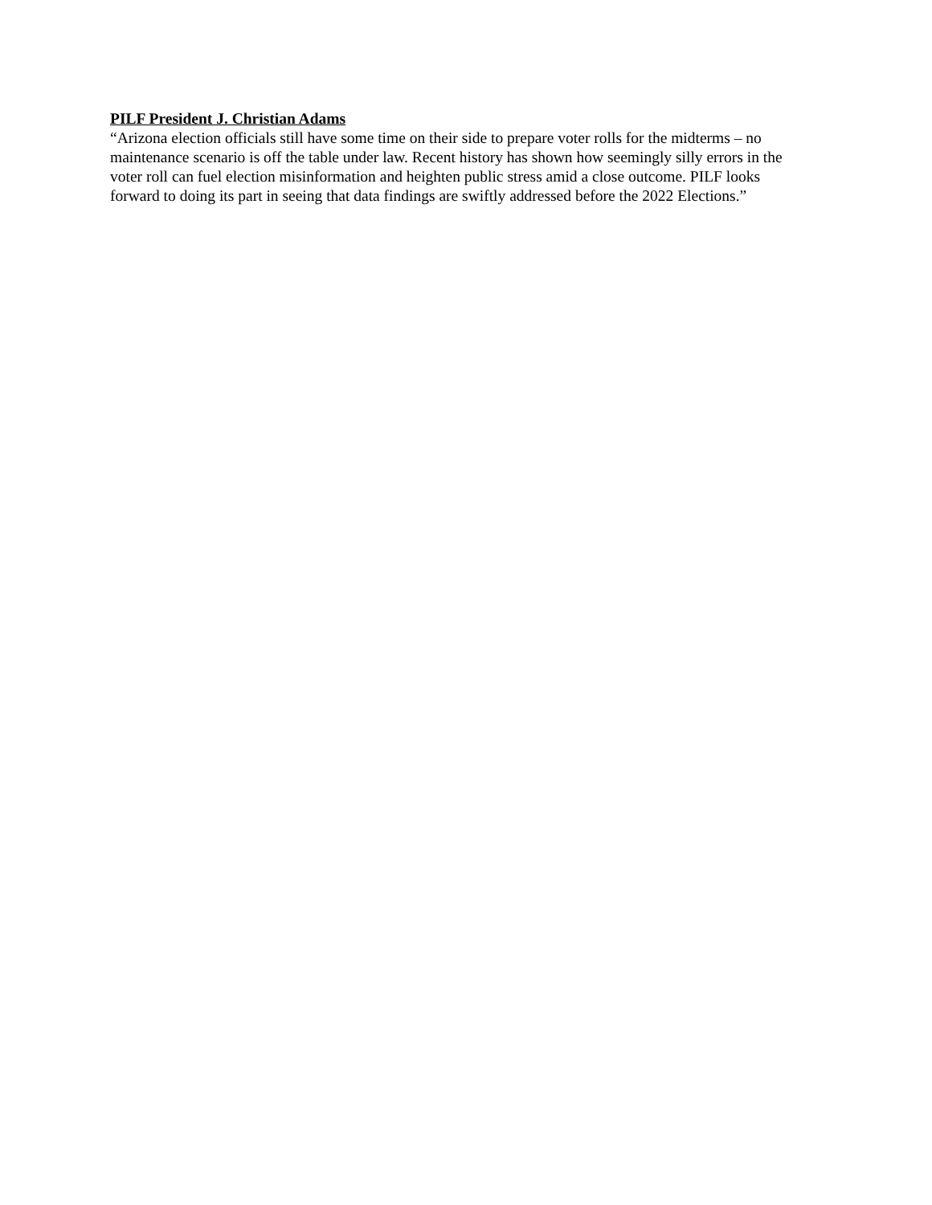PILF President J. Christian Adams
“Arizona election officials still have some time on their side to prepare voter rolls for the midterms – no maintenance scenario is off the table under law. Recent history has shown how seemingly silly errors in the voter roll can fuel election misinformation and heighten public stress amid a close outcome. PILF looks forward to doing its part in seeing that data findings are swiftly addressed before the 2022 Elections.”